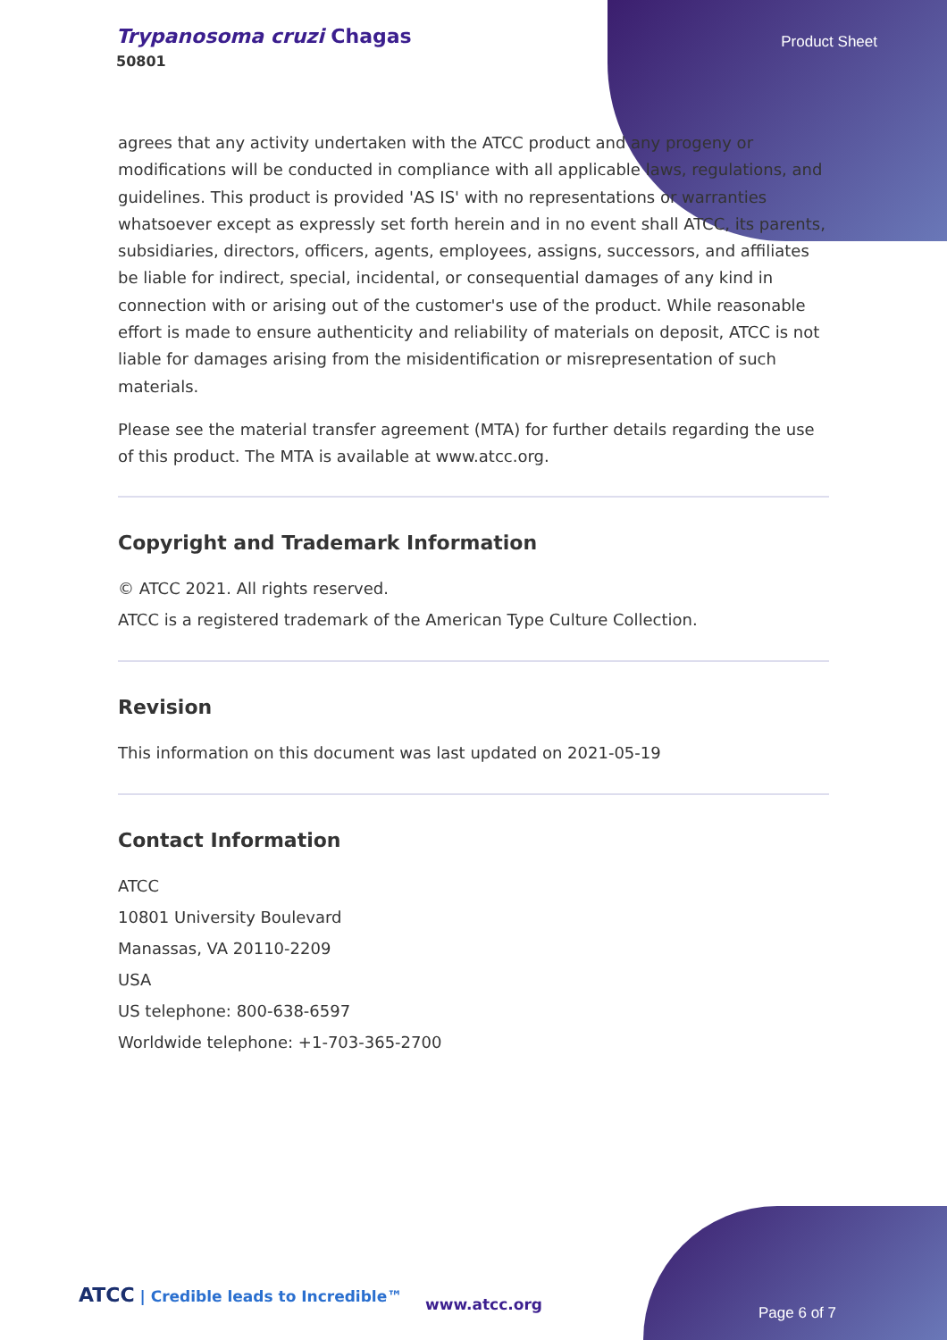Trypanosoma cruzi Chagas
50801
Product Sheet
agrees that any activity undertaken with the ATCC product and any progeny or modifications will be conducted in compliance with all applicable laws, regulations, and guidelines. This product is provided 'AS IS' with no representations or warranties whatsoever except as expressly set forth herein and in no event shall ATCC, its parents, subsidiaries, directors, officers, agents, employees, assigns, successors, and affiliates be liable for indirect, special, incidental, or consequential damages of any kind in connection with or arising out of the customer's use of the product. While reasonable effort is made to ensure authenticity and reliability of materials on deposit, ATCC is not liable for damages arising from the misidentification or misrepresentation of such materials.
Please see the material transfer agreement (MTA) for further details regarding the use of this product. The MTA is available at www.atcc.org.
Copyright and Trademark Information
© ATCC 2021. All rights reserved.
ATCC is a registered trademark of the American Type Culture Collection.
Revision
This information on this document was last updated on 2021-05-19
Contact Information
ATCC
10801 University Boulevard
Manassas, VA 20110-2209
USA
US telephone: 800-638-6597
Worldwide telephone: +1-703-365-2700
ATCC | Credible leads to Incredible™
www.atcc.org Page 6 of 7